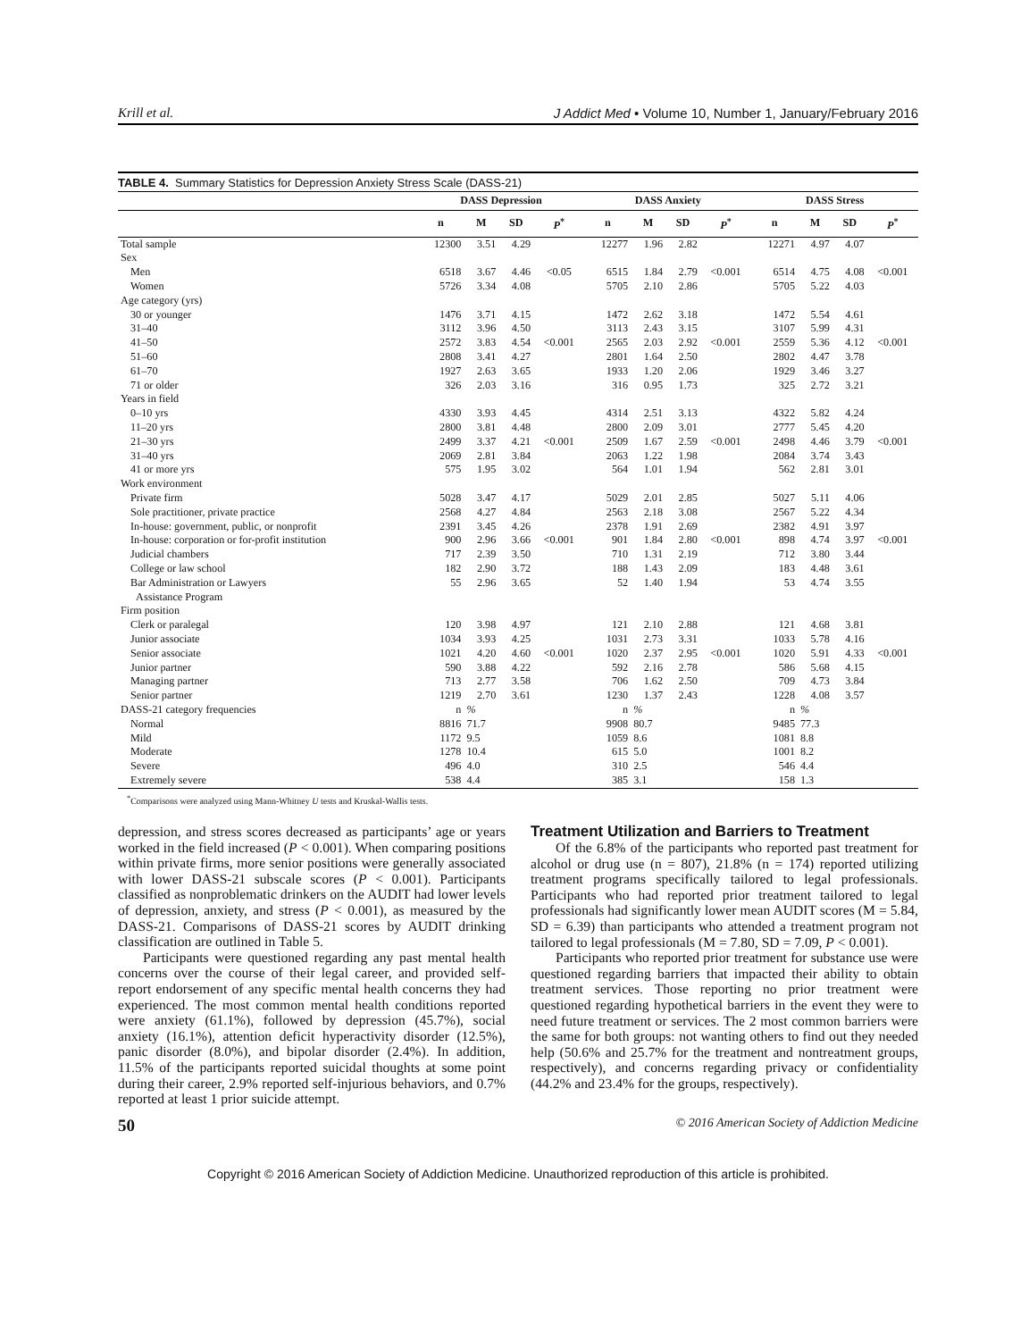Krill et al. J Addict Med • Volume 10, Number 1, January/February 2016
TABLE 4. Summary Statistics for Depression Anxiety Stress Scale (DASS-21)
| | DASS Depression | | | | DASS Anxiety | | | | DASS Stress | | | |
| --- | --- | --- | --- | --- | --- | --- | --- | --- | --- | --- | --- | --- |
| | n | M | SD | P<sup>*</sup> | n | M | SD | P<sup>*</sup> | n | M | SD | P<sup>*</sup> |
| Total sample | 12300 | 3.51 | 4.29 | | 12277 | 1.96 | 2.82 | | 12271 | 4.97 | 4.07 | |
| Sex | | | | | | | | | | | | |
| Men | 6518 | 3.67 | 4.46 | <0.05 | 6515 | 1.84 | 2.79 | <0.001 | 6514 | 4.75 | 4.08 | <0.001 |
| Women | 5726 | 3.34 | 4.08 | | 5705 | 2.10 | 2.86 | | 5705 | 5.22 | 4.03 | |
| Age category (yrs) | | | | | | | | | | | | |
| 30 or younger | 1476 | 3.71 | 4.15 | | 1472 | 2.62 | 3.18 | | 1472 | 5.54 | 4.61 | |
| 31–40 | 3112 | 3.96 | 4.50 | | 3113 | 2.43 | 3.15 | | 3107 | 5.99 | 4.31 | |
| 41–50 | 2572 | 3.83 | 4.54 | <0.001 | 2565 | 2.03 | 2.92 | <0.001 | 2559 | 5.36 | 4.12 | <0.001 |
| 51–60 | 2808 | 3.41 | 4.27 | | 2801 | 1.64 | 2.50 | | 2802 | 4.47 | 3.78 | |
| 61–70 | 1927 | 2.63 | 3.65 | | 1933 | 1.20 | 2.06 | | 1929 | 3.46 | 3.27 | |
| 71 or older | 326 | 2.03 | 3.16 | | 316 | 0.95 | 1.73 | | 325 | 2.72 | 3.21 | |
| Years in field | | | | | | | | | | | | |
| 0–10 yrs | 4330 | 3.93 | 4.45 | | 4314 | 2.51 | 3.13 | | 4322 | 5.82 | 4.24 | |
| 11–20 yrs | 2800 | 3.81 | 4.48 | | 2800 | 2.09 | 3.01 | | 2777 | 5.45 | 4.20 | |
| 21–30 yrs | 2499 | 3.37 | 4.21 | <0.001 | 2509 | 1.67 | 2.59 | <0.001 | 2498 | 4.46 | 3.79 | <0.001 |
| 31–40 yrs | 2069 | 2.81 | 3.84 | | 2063 | 1.22 | 1.98 | | 2084 | 3.74 | 3.43 | |
| 41 or more yrs | 575 | 1.95 | 3.02 | | 564 | 1.01 | 1.94 | | 562 | 2.81 | 3.01 | |
| Work environment | | | | | | | | | | | | |
| Private firm | 5028 | 3.47 | 4.17 | | 5029 | 2.01 | 2.85 | | 5027 | 5.11 | 4.06 | |
| Sole practitioner, private practice | 2568 | 4.27 | 4.84 | | 2563 | 2.18 | 3.08 | | 2567 | 5.22 | 4.34 | |
| In-house: government, public, or nonprofit | 2391 | 3.45 | 4.26 | | 2378 | 1.91 | 2.69 | | 2382 | 4.91 | 3.97 | |
| In-house: corporation or for-profit institution | 900 | 2.96 | 3.66 | <0.001 | 901 | 1.84 | 2.80 | <0.001 | 898 | 4.74 | 3.97 | <0.001 |
| Judicial chambers | 717 | 2.39 | 3.50 | | 710 | 1.31 | 2.19 | | 712 | 3.80 | 3.44 | |
| College or law school | 182 | 2.90 | 3.72 | | 188 | 1.43 | 2.09 | | 183 | 4.48 | 3.61 | |
| Bar Administration or Lawyers Assistance Program | 55 | 2.96 | 3.65 | | 52 | 1.40 | 1.94 | | 53 | 4.74 | 3.55 | |
| Firm position | | | | | | | | | | | | |
| Clerk or paralegal | 120 | 3.98 | 4.97 | | 121 | 2.10 | 2.88 | | 121 | 4.68 | 3.81 | |
| Junior associate | 1034 | 3.93 | 4.25 | | 1031 | 2.73 | 3.31 | | 1033 | 5.78 | 4.16 | |
| Senior associate | 1021 | 4.20 | 4.60 | <0.001 | 1020 | 2.37 | 2.95 | <0.001 | 1020 | 5.91 | 4.33 | <0.001 |
| Junior partner | 590 | 3.88 | 4.22 | | 592 | 2.16 | 2.78 | | 586 | 5.68 | 4.15 | |
| Managing partner | 713 | 2.77 | 3.58 | | 706 | 1.62 | 2.50 | | 709 | 4.73 | 3.84 | |
| Senior partner | 1219 | 2.70 | 3.61 | | 1230 | 1.37 | 2.43 | | 1228 | 4.08 | 3.57 | |
| DASS-21 category frequencies | n | % | | | n | % | | | n | % | | |
| Normal | 8816 | 71.7 | | | 9908 | 80.7 | | | 9485 | 77.3 | | |
| Mild | 1172 | 9.5 | | | 1059 | 8.6 | | | 1081 | 8.8 | | |
| Moderate | 1278 | 10.4 | | | 615 | 5.0 | | | 1001 | 8.2 | | |
| Severe | 496 | 4.0 | | | 310 | 2.5 | | | 546 | 4.4 | | |
| Extremely severe | 538 | 4.4 | | | 385 | 3.1 | | | 158 | 1.3 | | |
<sup>*</sup> Comparisons were analyzed using Mann-Whitney U tests and Kruskal-Wallis tests.
depression, and stress scores decreased as participants’ age or years worked in the field increased (P < 0.001). When comparing positions within private firms, more senior positions were generally associated with lower DASS-21 subscale scores (P < 0.001). Participants classified as nonproblematic drinkers on the AUDIT had lower levels of depression, anxiety, and stress (P < 0.001), as measured by the DASS-21. Comparisons of DASS-21 scores by AUDIT drinking classification are outlined in Table 5.
Participants were questioned regarding any past mental health concerns over the course of their legal career, and provided self-report endorsement of any specific mental health concerns they had experienced. The most common mental health conditions reported were anxiety (61.1%), followed by depression (45.7%), social anxiety (16.1%), attention deficit hyperactivity disorder (12.5%), panic disorder (8.0%), and bipolar disorder (2.4%). In addition, 11.5% of the participants reported suicidal thoughts at some point during their career, 2.9% reported self-injurious behaviors, and 0.7% reported at least 1 prior suicide attempt.
Treatment Utilization and Barriers to Treatment
Of the 6.8% of the participants who reported past treatment for alcohol or drug use (n = 807), 21.8% (n = 174) reported utilizing treatment programs specifically tailored to legal professionals. Participants who had reported prior treatment tailored to legal professionals had significantly lower mean AUDIT scores (M = 5.84, SD = 6.39) than participants who attended a treatment program not tailored to legal professionals (M = 7.80, SD = 7.09, P < 0.001).
Participants who reported prior treatment for substance use were questioned regarding barriers that impacted their ability to obtain treatment services. Those reporting no prior treatment were questioned regarding hypothetical barriers in the event they were to need future treatment or services. The 2 most common barriers were the same for both groups: not wanting others to find out they needed help (50.6% and 25.7% for the treatment and nontreatment groups, respectively), and concerns regarding privacy or confidentiality (44.2% and 23.4% for the groups, respectively).
50 © 2016 American Society of Addiction Medicine
Copyright © 2016 American Society of Addiction Medicine. Unauthorized reproduction of this article is prohibited.